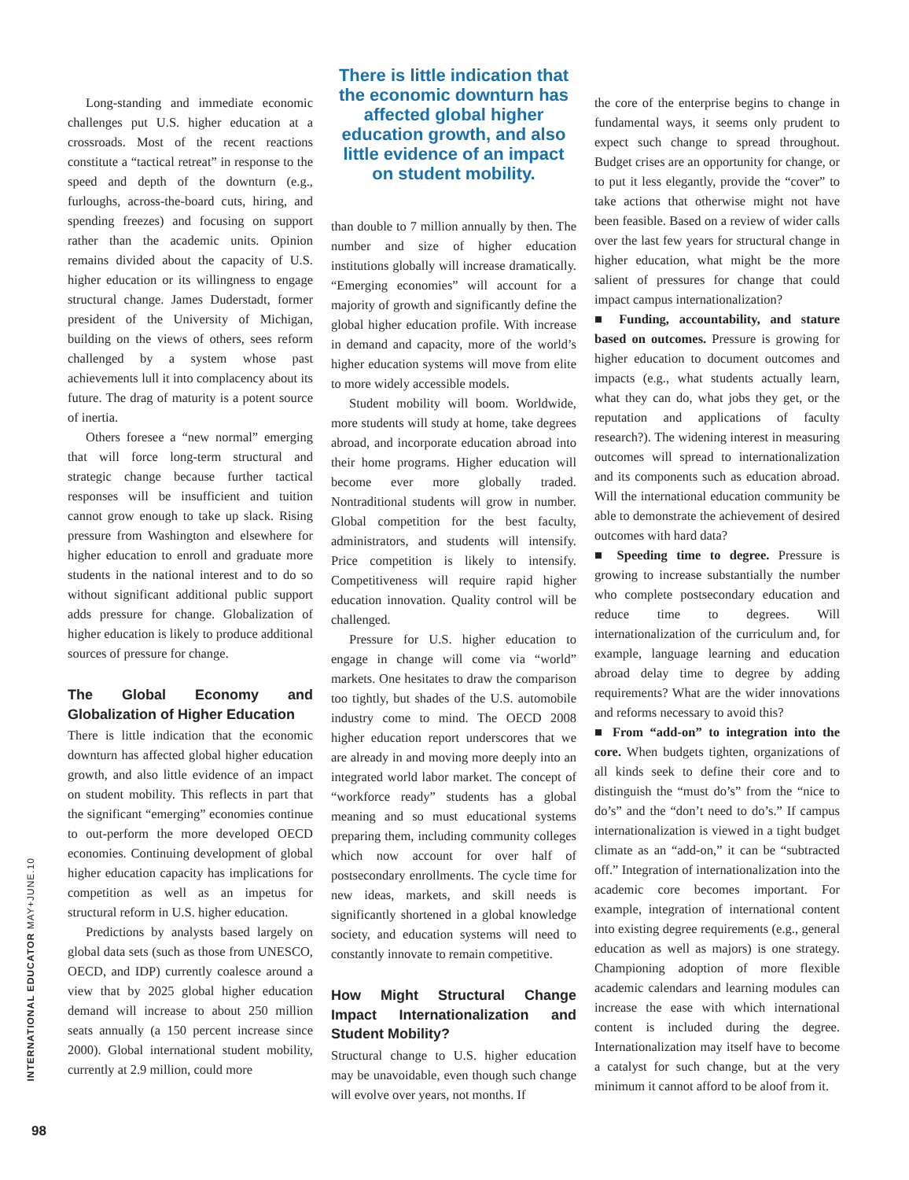Long-standing and immediate economic challenges put U.S. higher education at a crossroads. Most of the recent reactions constitute a “tactical retreat” in response to the speed and depth of the downturn (e.g., furloughs, across-the-board cuts, hiring, and spending freezes) and focusing on support rather than the academic units. Opinion remains divided about the capacity of U.S. higher education or its willingness to engage structural change. James Duderstadt, former president of the University of Michigan, building on the views of others, sees reform challenged by a system whose past achievements lull it into complacency about its future. The drag of maturity is a potent source of inertia.
Others foresee a “new normal” emerging that will force long-term structural and strategic change because further tactical responses will be insufficient and tuition cannot grow enough to take up slack. Rising pressure from Washington and elsewhere for higher education to enroll and graduate more students in the national interest and to do so without significant additional public support adds pressure for change. Globalization of higher education is likely to produce additional sources of pressure for change.
The Global Economy and Globalization of Higher Education
There is little indication that the economic downturn has affected global higher education growth, and also little evidence of an impact on student mobility. This reflects in part that the significant “emerging” economies continue to out-perform the more developed OECD economies. Continuing development of global higher education capacity has implications for competition as well as an impetus for structural reform in U.S. higher education.
Predictions by analysts based largely on global data sets (such as those from UNESCO, OECD, and IDP) currently coalesce around a view that by 2025 global higher education demand will increase to about 250 million seats annually (a 150 percent increase since 2000). Global international student mobility, currently at 2.9 million, could more
There is little indication that the economic downturn has affected global higher education growth, and also little evidence of an impact on student mobility.
than double to 7 million annually by then. The number and size of higher education institutions globally will increase dramatically. “Emerging economies” will account for a majority of growth and significantly define the global higher education profile. With increase in demand and capacity, more of the world’s higher education systems will move from elite to more widely accessible models.
Student mobility will boom. Worldwide, more students will study at home, take degrees abroad, and incorporate education abroad into their home programs. Higher education will become ever more globally traded. Nontraditional students will grow in number. Global competition for the best faculty, administrators, and students will intensify. Price competition is likely to intensify. Competitiveness will require rapid higher education innovation. Quality control will be challenged.
Pressure for U.S. higher education to engage in change will come via “world” markets. One hesitates to draw the comparison too tightly, but shades of the U.S. automobile industry come to mind. The OECD 2008 higher education report underscores that we are already in and moving more deeply into an integrated world labor market. The concept of “workforce ready” students has a global meaning and so must educational systems preparing them, including community colleges which now account for over half of postsecondary enrollments. The cycle time for new ideas, markets, and skill needs is significantly shortened in a global knowledge society, and education systems will need to constantly innovate to remain competitive.
How Might Structural Change Impact Internationalization and Student Mobility?
Structural change to U.S. higher education may be unavoidable, even though such change will evolve over years, not months. If
the core of the enterprise begins to change in fundamental ways, it seems only prudent to expect such change to spread throughout. Budget crises are an opportunity for change, or to put it less elegantly, provide the “cover” to take actions that otherwise might not have been feasible. Based on a review of wider calls over the last few years for structural change in higher education, what might be the more salient of pressures for change that could impact campus internationalization?
■ Funding, accountability, and stature based on outcomes. Pressure is growing for higher education to document outcomes and impacts (e.g., what students actually learn, what they can do, what jobs they get, or the reputation and applications of faculty research?). The widening interest in measuring outcomes will spread to internationalization and its components such as education abroad. Will the international education community be able to demonstrate the achievement of desired outcomes with hard data?
■ Speeding time to degree. Pressure is growing to increase substantially the number who complete postsecondary education and reduce time to degrees. Will internationalization of the curriculum and, for example, language learning and education abroad delay time to degree by adding requirements? What are the wider innovations and reforms necessary to avoid this?
■ From “add-on” to integration into the core. When budgets tighten, organizations of all kinds seek to define their core and to distinguish the “must do’s” from the “nice to do’s” and the “don’t need to do’s.” If campus internationalization is viewed in a tight budget climate as an “add-on,” it can be “subtracted off.” Integration of internationalization into the academic core becomes important. For example, integration of international content into existing degree requirements (e.g., general education as well as majors) is one strategy. Championing adoption of more flexible academic calendars and learning modules can increase the ease with which international content is included during the degree. Internationalization may itself have to become a catalyst for such change, but at the very minimum it cannot afford to be aloof from it.
INTERNATIONAL EDUCATOR MAY+JUNE.10
98